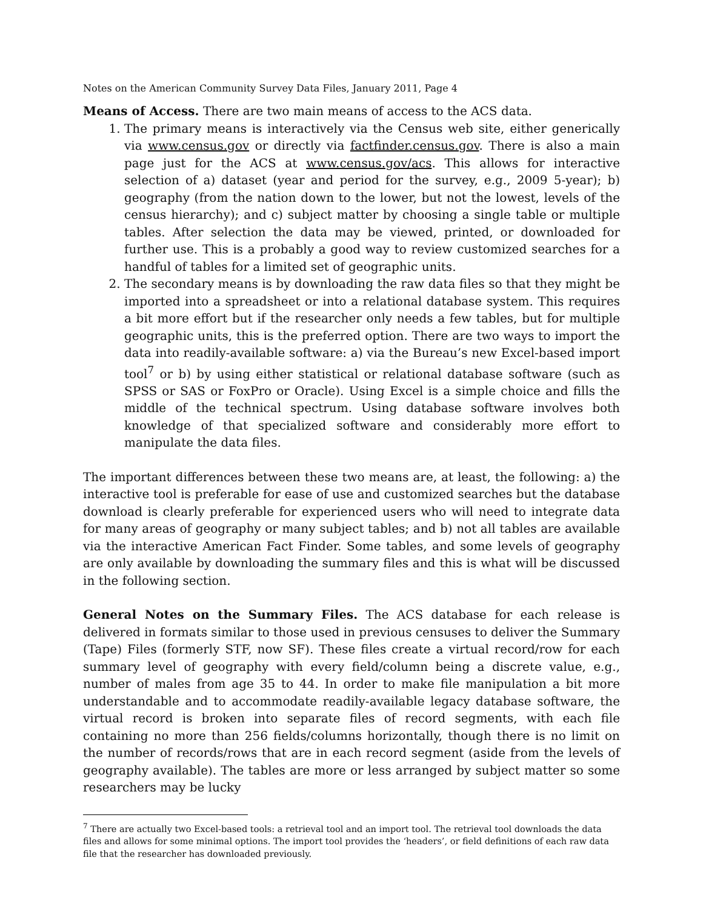Notes on the American Community Survey Data Files, January 2011, Page 4
Means of Access. There are two main means of access to the ACS data.
1. The primary means is interactively via the Census web site, either generically via www.census.gov or directly via factfinder.census.gov. There is also a main page just for the ACS at www.census.gov/acs. This allows for interactive selection of a) dataset (year and period for the survey, e.g., 2009 5-year); b) geography (from the nation down to the lower, but not the lowest, levels of the census hierarchy); and c) subject matter by choosing a single table or multiple tables. After selection the data may be viewed, printed, or downloaded for further use. This is a probably a good way to review customized searches for a handful of tables for a limited set of geographic units.
2. The secondary means is by downloading the raw data files so that they might be imported into a spreadsheet or into a relational database system. This requires a bit more effort but if the researcher only needs a few tables, but for multiple geographic units, this is the preferred option. There are two ways to import the data into readily-available software: a) via the Bureau’s new Excel-based import tool<sup>7</sup> or b) by using either statistical or relational database software (such as SPSS or SAS or FoxPro or Oracle). Using Excel is a simple choice and fills the middle of the technical spectrum. Using database software involves both knowledge of that specialized software and considerably more effort to manipulate the data files.
The important differences between these two means are, at least, the following: a) the interactive tool is preferable for ease of use and customized searches but the database download is clearly preferable for experienced users who will need to integrate data for many areas of geography or many subject tables; and b) not all tables are available via the interactive American Fact Finder. Some tables, and some levels of geography are only available by downloading the summary files and this is what will be discussed in the following section.
General Notes on the Summary Files. The ACS database for each release is delivered in formats similar to those used in previous censuses to deliver the Summary (Tape) Files (formerly STF, now SF). These files create a virtual record/row for each summary level of geography with every field/column being a discrete value, e.g., number of males from age 35 to 44. In order to make file manipulation a bit more understandable and to accommodate readily-available legacy database software, the virtual record is broken into separate files of record segments, with each file containing no more than 256 fields/columns horizontally, though there is no limit on the number of records/rows that are in each record segment (aside from the levels of geography available). The tables are more or less arranged by subject matter so some researchers may be lucky
<sup>7</sup> There are actually two Excel-based tools: a retrieval tool and an import tool. The retrieval tool downloads the data files and allows for some minimal options. The import tool provides the ‘headers’, or field definitions of each raw data file that the researcher has downloaded previously.